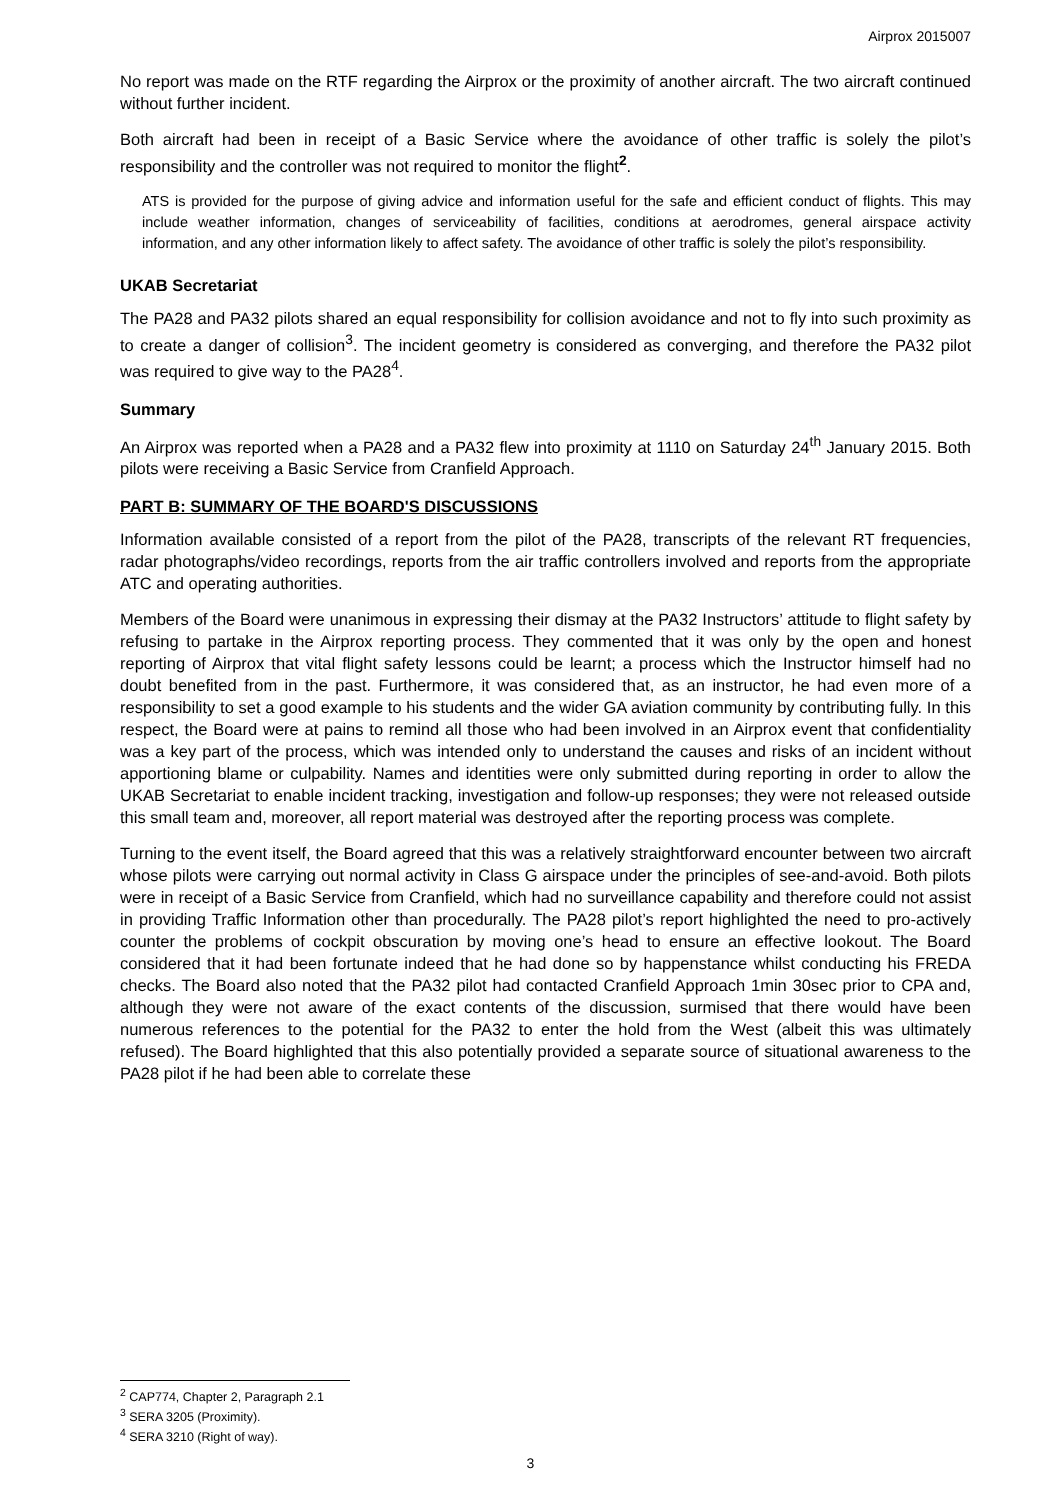Airprox 2015007
No report was made on the RTF regarding the Airprox or the proximity of another aircraft. The two aircraft continued without further incident.
Both aircraft had been in receipt of a Basic Service where the avoidance of other traffic is solely the pilot’s responsibility and the controller was not required to monitor the flight<sup>2</sup>.
ATS is provided for the purpose of giving advice and information useful for the safe and efficient conduct of flights. This may include weather information, changes of serviceability of facilities, conditions at aerodromes, general airspace activity information, and any other information likely to affect safety. The avoidance of other traffic is solely the pilot’s responsibility.
UKAB Secretariat
The PA28 and PA32 pilots shared an equal responsibility for collision avoidance and not to fly into such proximity as to create a danger of collision<sup>3</sup>. The incident geometry is considered as converging, and therefore the PA32 pilot was required to give way to the PA28<sup>4</sup>.
Summary
An Airprox was reported when a PA28 and a PA32 flew into proximity at 1110 on Saturday 24<sup>th</sup> January 2015. Both pilots were receiving a Basic Service from Cranfield Approach.
PART B: SUMMARY OF THE BOARD'S DISCUSSIONS
Information available consisted of a report from the pilot of the PA28, transcripts of the relevant RT frequencies, radar photographs/video recordings, reports from the air traffic controllers involved and reports from the appropriate ATC and operating authorities.
Members of the Board were unanimous in expressing their dismay at the PA32 Instructors’ attitude to flight safety by refusing to partake in the Airprox reporting process. They commented that it was only by the open and honest reporting of Airprox that vital flight safety lessons could be learnt; a process which the Instructor himself had no doubt benefited from in the past. Furthermore, it was considered that, as an instructor, he had even more of a responsibility to set a good example to his students and the wider GA aviation community by contributing fully. In this respect, the Board were at pains to remind all those who had been involved in an Airprox event that confidentiality was a key part of the process, which was intended only to understand the causes and risks of an incident without apportioning blame or culpability. Names and identities were only submitted during reporting in order to allow the UKAB Secretariat to enable incident tracking, investigation and follow-up responses; they were not released outside this small team and, moreover, all report material was destroyed after the reporting process was complete.
Turning to the event itself, the Board agreed that this was a relatively straightforward encounter between two aircraft whose pilots were carrying out normal activity in Class G airspace under the principles of see-and-avoid. Both pilots were in receipt of a Basic Service from Cranfield, which had no surveillance capability and therefore could not assist in providing Traffic Information other than procedurally. The PA28 pilot’s report highlighted the need to pro-actively counter the problems of cockpit obscuration by moving one’s head to ensure an effective lookout. The Board considered that it had been fortunate indeed that he had done so by happenstance whilst conducting his FREDA checks. The Board also noted that the PA32 pilot had contacted Cranfield Approach 1min 30sec prior to CPA and, although they were not aware of the exact contents of the discussion, surmised that there would have been numerous references to the potential for the PA32 to enter the hold from the West (albeit this was ultimately refused). The Board highlighted that this also potentially provided a separate source of situational awareness to the PA28 pilot if he had been able to correlate these
<sup>2</sup> CAP774, Chapter 2, Paragraph 2.1
<sup>3</sup> SERA 3205 (Proximity).
<sup>4</sup> SERA 3210 (Right of way).
3